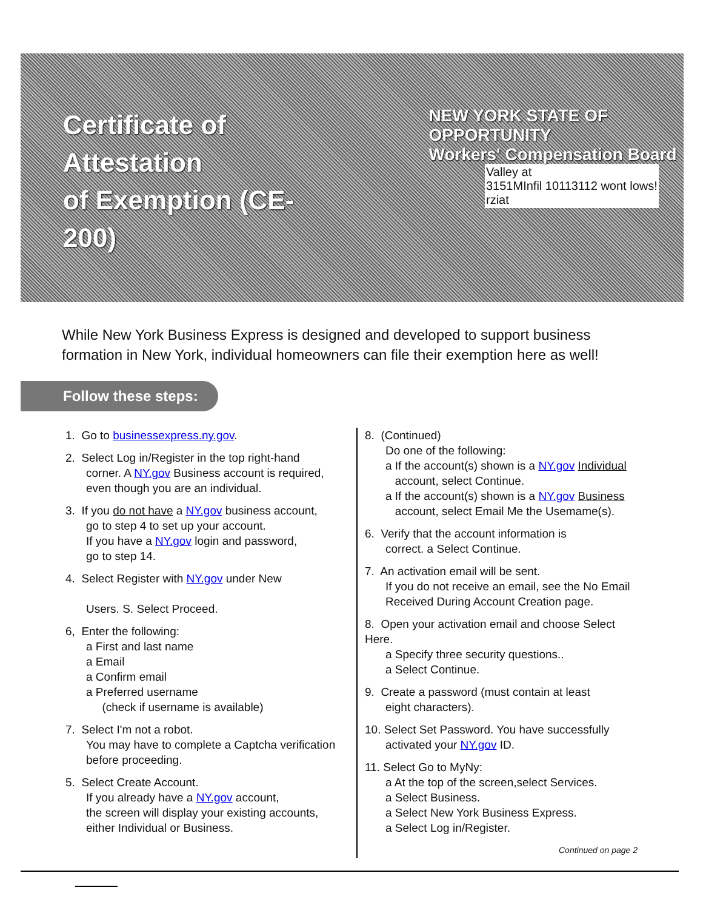Valley at
3151MInfil 10113112 wont lows!
rziat
Certificate of Attestation
of Exemption (CE-200)
NEW YORK STATE OF OPPORTUNITY
Workers' Compensation Board
While New York Business Express is designed and developed to support business formation in New York, individual homeowners can file their exemption here as well!
Follow these steps:
1. Go to businessexpress.ny.gov.
2. Select Log in/Register in the top right-hand
corner. A NY.gov Business account is required,
even though you are an individual.
3. If you do not have a NY.gov business account,
go to step 4 to set up your account.
If you have a NY.gov login and password,
go to step 14.
4. Select Register with NY.gov under New
Users. S. Select Proceed.
6, Enter the following:
a First and last name
a Email
a Confirm email
a Preferred username
(check if username is available)
7. Select I'm not a robot.
You may have to complete a Captcha verification
before proceeding.
5. Select Create Account.
If you already have a NY.gov account,
the screen will display your existing accounts,
either Individual or Business.
8. (Continued)
Do one of the following:
a If the account(s) shown is a NY.gov Individual
account, select Continue.
a If the account(s) shown is a NY.gov Business
account, select Email Me the Usemame(s).
6. Verify that the account information is
correct. a Select Continue.
7. An activation email will be sent.
If you do not receive an email, see the No Email
Received During Account Creation page.
8. Open your activation email and choose Select Here.
a Specify three security questions..
a Select Continue.
9. Create a password (must contain at least
eight characters).
10. Select Set Password. You have successfully
activated your NY.gov ID.
11. Select Go to MyNy:
a At the top of the screen,select Services.
a Select Business.
a Select New York Business Express.
a Select Log in/Register.
Continued on page 2